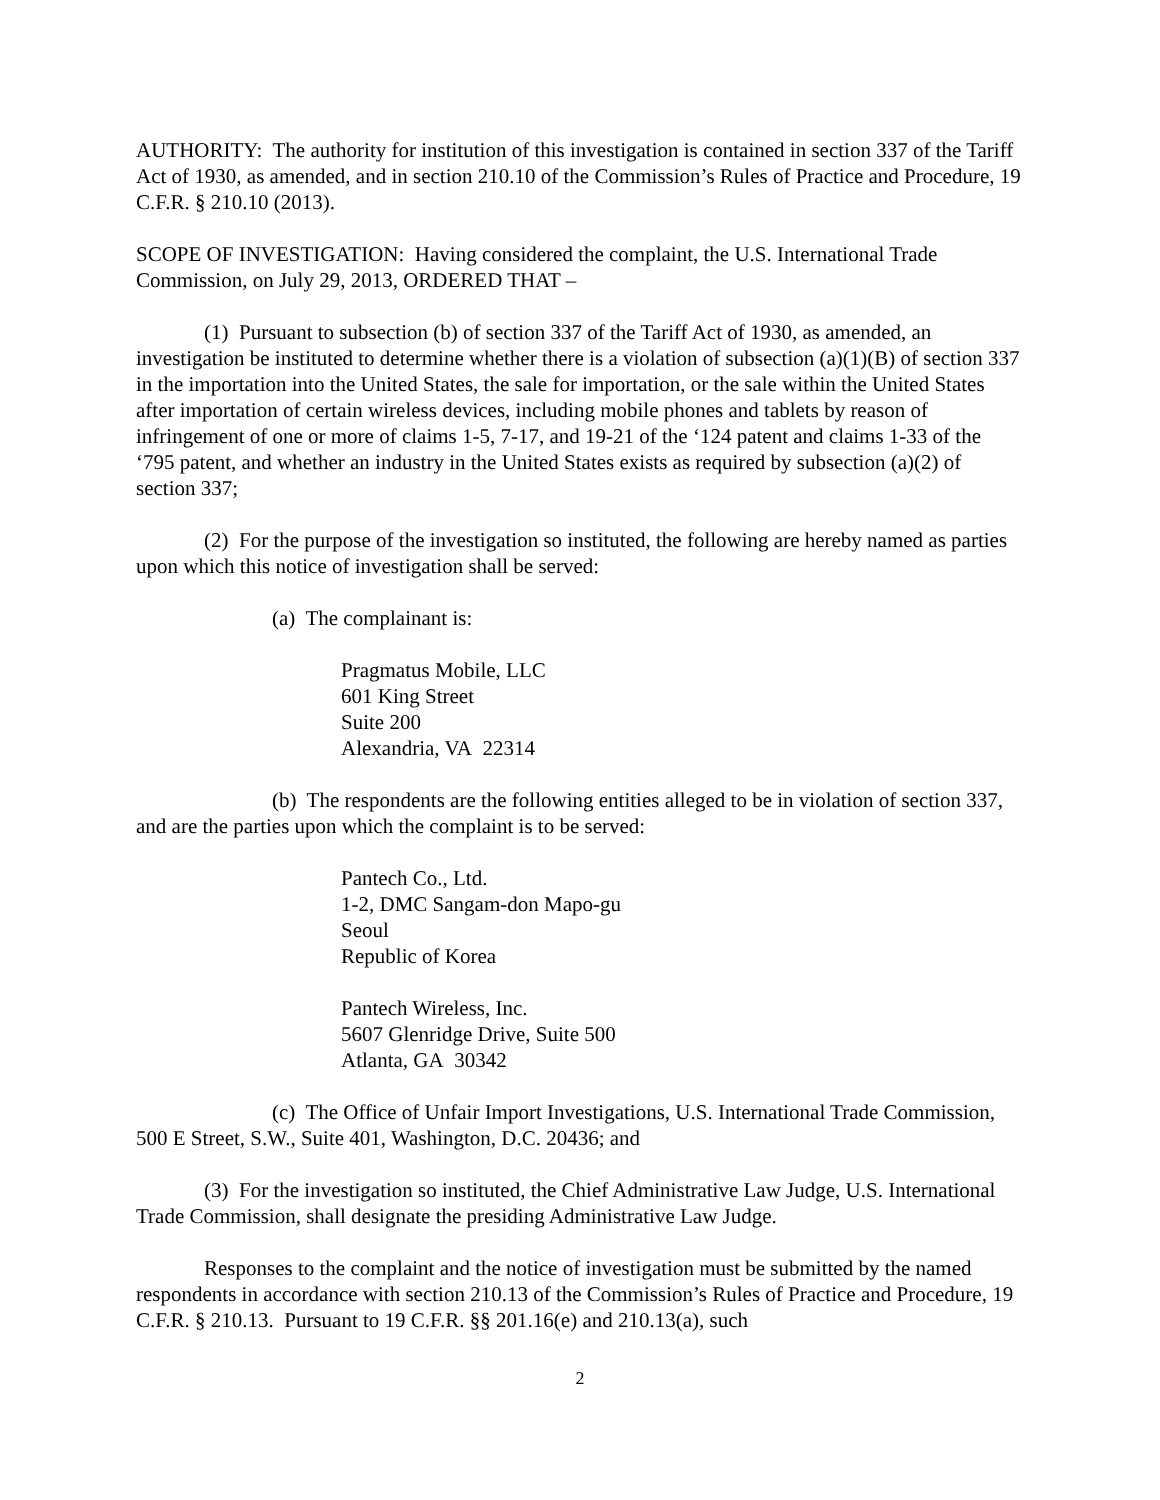AUTHORITY: The authority for institution of this investigation is contained in section 337 of the Tariff Act of 1930, as amended, and in section 210.10 of the Commission’s Rules of Practice and Procedure, 19 C.F.R. § 210.10 (2013).
SCOPE OF INVESTIGATION: Having considered the complaint, the U.S. International Trade Commission, on July 29, 2013, ORDERED THAT –
(1) Pursuant to subsection (b) of section 337 of the Tariff Act of 1930, as amended, an investigation be instituted to determine whether there is a violation of subsection (a)(1)(B) of section 337 in the importation into the United States, the sale for importation, or the sale within the United States after importation of certain wireless devices, including mobile phones and tablets by reason of infringement of one or more of claims 1-5, 7-17, and 19-21 of the ‘124 patent and claims 1-33 of the ‘795 patent, and whether an industry in the United States exists as required by subsection (a)(2) of section 337;
(2) For the purpose of the investigation so instituted, the following are hereby named as parties upon which this notice of investigation shall be served:
(a) The complainant is:
Pragmatus Mobile, LLC
601 King Street
Suite 200
Alexandria, VA 22314
(b) The respondents are the following entities alleged to be in violation of section 337, and are the parties upon which the complaint is to be served:
Pantech Co., Ltd.
1-2, DMC Sangam-don Mapo-gu
Seoul
Republic of Korea
Pantech Wireless, Inc.
5607 Glenridge Drive, Suite 500
Atlanta, GA 30342
(c) The Office of Unfair Import Investigations, U.S. International Trade Commission, 500 E Street, S.W., Suite 401, Washington, D.C. 20436; and
(3) For the investigation so instituted, the Chief Administrative Law Judge, U.S. International Trade Commission, shall designate the presiding Administrative Law Judge.
Responses to the complaint and the notice of investigation must be submitted by the named respondents in accordance with section 210.13 of the Commission’s Rules of Practice and Procedure, 19 C.F.R. § 210.13. Pursuant to 19 C.F.R. §§ 201.16(e) and 210.13(a), such
2